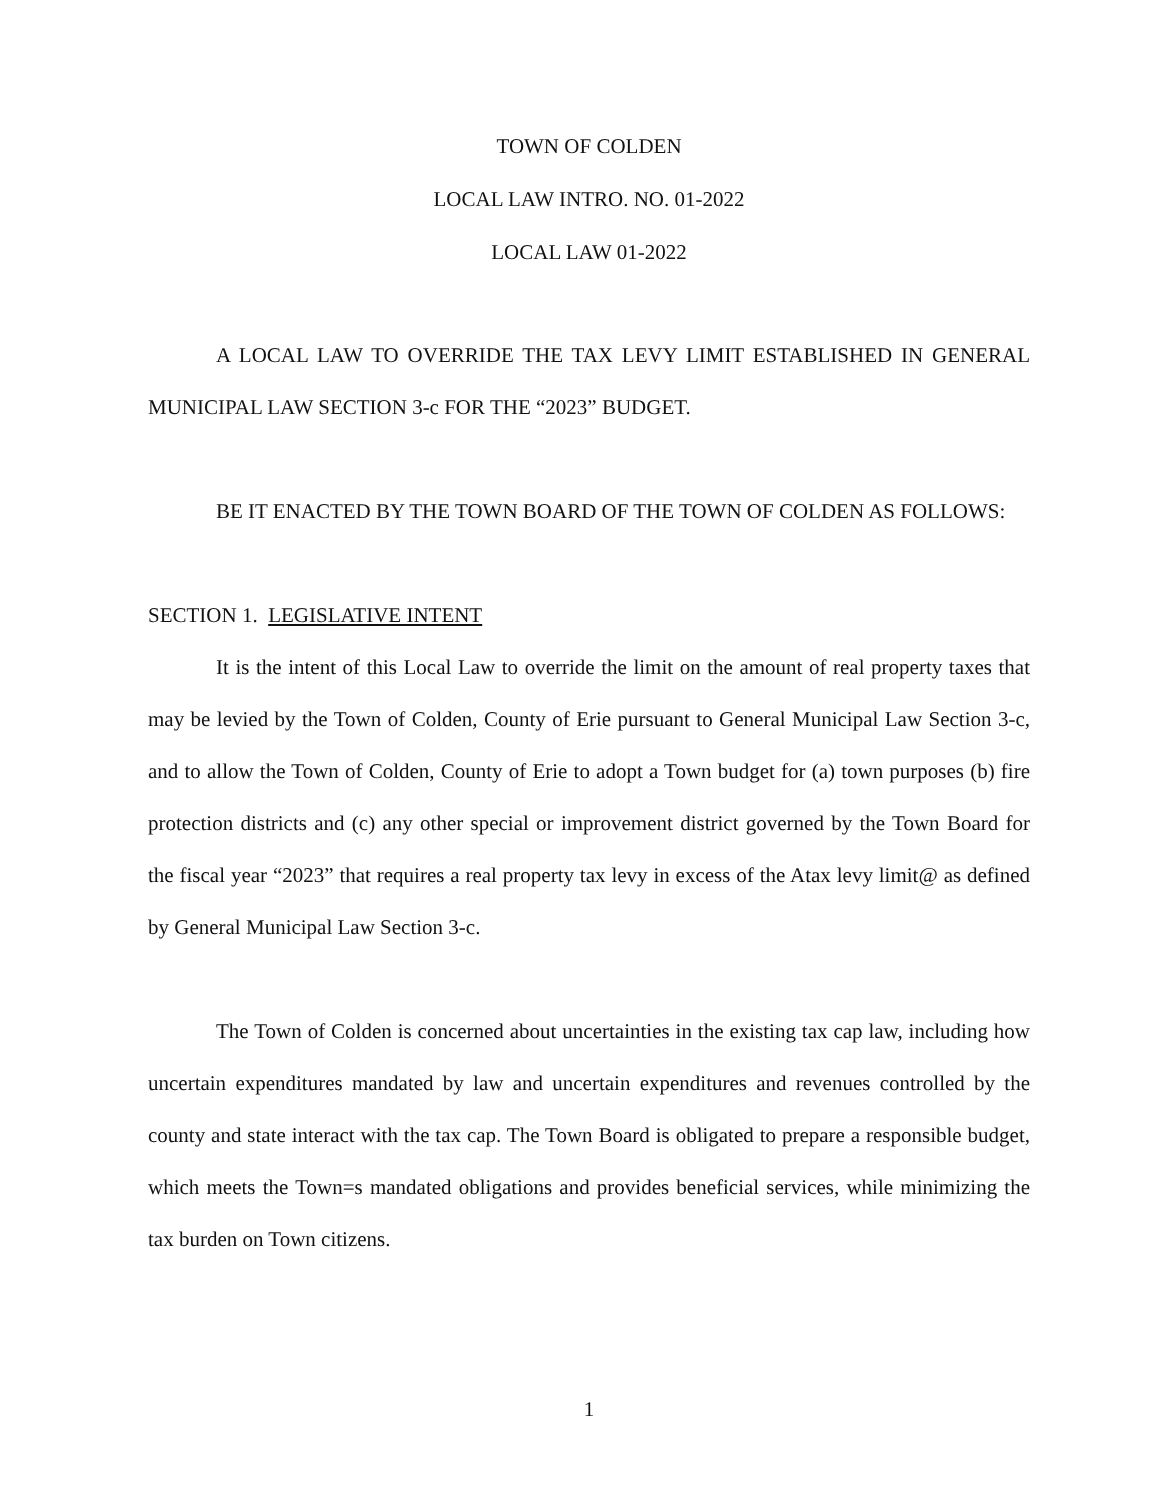TOWN OF COLDEN
LOCAL LAW INTRO. NO. 01-2022
LOCAL LAW 01-2022
A LOCAL LAW TO OVERRIDE THE TAX LEVY LIMIT ESTABLISHED IN GENERAL MUNICIPAL LAW SECTION 3-c FOR THE “2023” BUDGET.
BE IT ENACTED BY THE TOWN BOARD OF THE TOWN OF COLDEN AS FOLLOWS:
SECTION 1. LEGISLATIVE INTENT
It is the intent of this Local Law to override the limit on the amount of real property taxes that may be levied by the Town of Colden, County of Erie pursuant to General Municipal Law Section 3-c, and to allow the Town of Colden, County of Erie to adopt a Town budget for (a) town purposes (b) fire protection districts and (c) any other special or improvement district governed by the Town Board for the fiscal year “2023” that requires a real property tax levy in excess of the Atax levy limit@ as defined by General Municipal Law Section 3-c.
The Town of Colden is concerned about uncertainties in the existing tax cap law, including how uncertain expenditures mandated by law and uncertain expenditures and revenues controlled by the county and state interact with the tax cap. The Town Board is obligated to prepare a responsible budget, which meets the Town=s mandated obligations and provides beneficial services, while minimizing the tax burden on Town citizens.
1